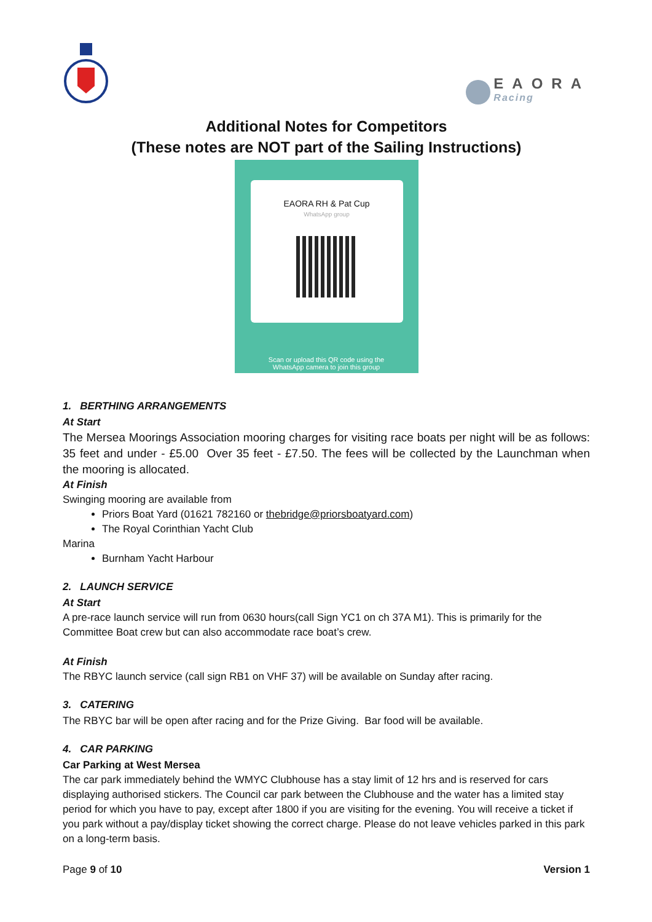EAORA
Racing
Additional Notes for Competitors
(These notes are NOT part of the Sailing Instructions)
EAORA RH & Pat Cup
WhatsApp group
Scan or upload this QR code using the
WhatsApp camera to join this group
1. BERTHING ARRANGEMENTS
At Start
The Mersea Moorings Association mooring charges for visiting race boats per night will be as follows: 35 feet and under - £5.00 Over 35 feet - £7.50. The fees will be collected by the Launchman when the mooring is allocated.
At Finish
Swinging mooring are available from
Priors Boat Yard (01621 782160 or thebridge@priorsboatyard.com)
The Royal Corinthian Yacht Club
Marina
Burnham Yacht Harbour
2. LAUNCH SERVICE
At Start
A pre-race launch service will run from 0630 hours(call Sign YC1 on ch 37A M1). This is primarily for the Committee Boat crew but can also accommodate race boat’s crew.
At Finish
The RBYC launch service (call sign RB1 on VHF 37) will be available on Sunday after racing.
3. CATERING
The RBYC bar will be open after racing and for the Prize Giving. Bar food will be available.
4. CAR PARKING
Car Parking at West Mersea
The car park immediately behind the WMYC Clubhouse has a stay limit of 12 hrs and is reserved for cars displaying authorised stickers. The Council car park between the Clubhouse and the water has a limited stay period for which you have to pay, except after 1800 if you are visiting for the evening. You will receive a ticket if you park without a pay/display ticket showing the correct charge. Please do not leave vehicles parked in this park on a long-term basis.
Page 9 of 10 Version 1